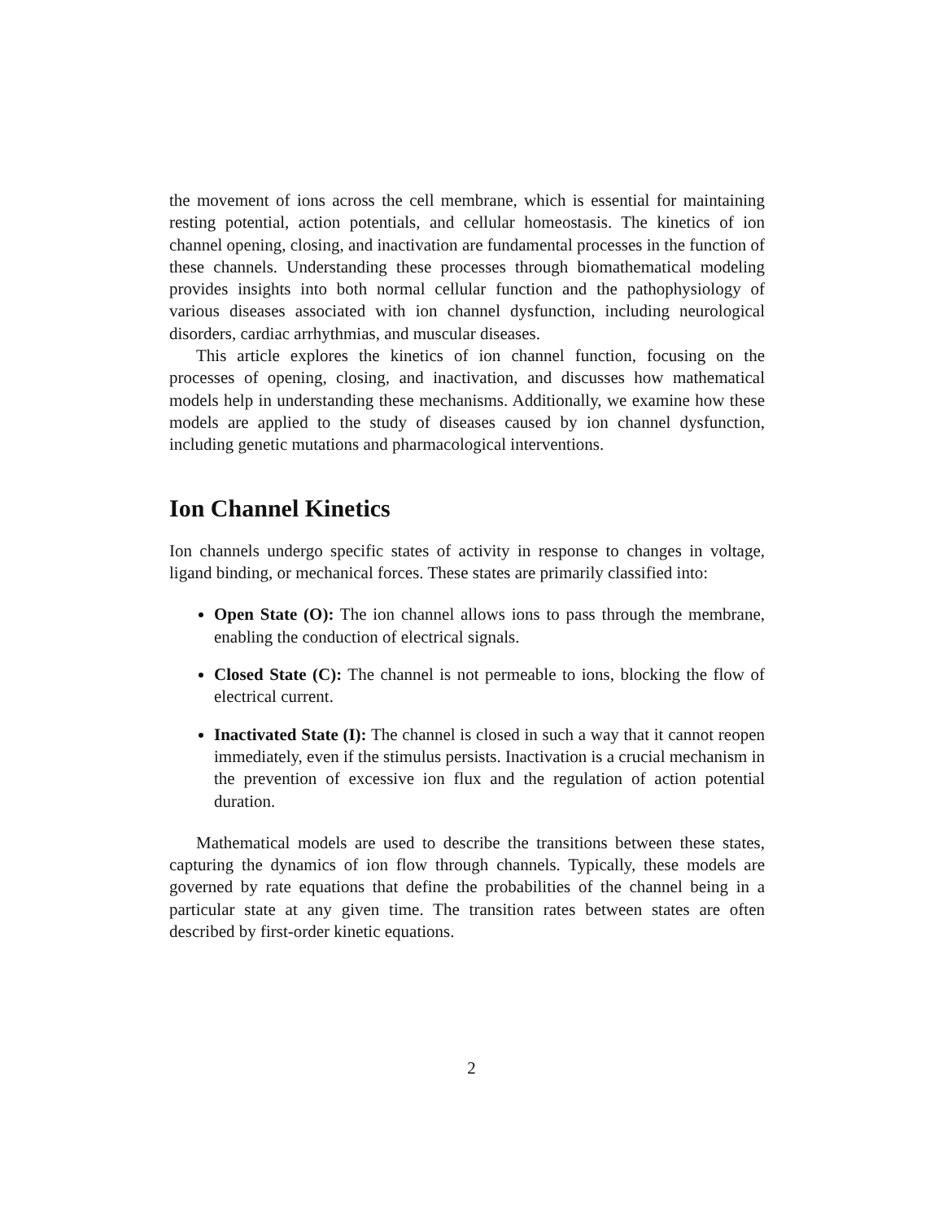the movement of ions across the cell membrane, which is essential for maintaining resting potential, action potentials, and cellular homeostasis. The kinetics of ion channel opening, closing, and inactivation are fundamental processes in the function of these channels. Understanding these processes through biomathematical modeling provides insights into both normal cellular function and the pathophysiology of various diseases associated with ion channel dysfunction, including neurological disorders, cardiac arrhythmias, and muscular diseases.
This article explores the kinetics of ion channel function, focusing on the processes of opening, closing, and inactivation, and discusses how mathematical models help in understanding these mechanisms. Additionally, we examine how these models are applied to the study of diseases caused by ion channel dysfunction, including genetic mutations and pharmacological interventions.
Ion Channel Kinetics
Ion channels undergo specific states of activity in response to changes in voltage, ligand binding, or mechanical forces. These states are primarily classified into:
Open State (O): The ion channel allows ions to pass through the membrane, enabling the conduction of electrical signals.
Closed State (C): The channel is not permeable to ions, blocking the flow of electrical current.
Inactivated State (I): The channel is closed in such a way that it cannot reopen immediately, even if the stimulus persists. Inactivation is a crucial mechanism in the prevention of excessive ion flux and the regulation of action potential duration.
Mathematical models are used to describe the transitions between these states, capturing the dynamics of ion flow through channels. Typically, these models are governed by rate equations that define the probabilities of the channel being in a particular state at any given time. The transition rates between states are often described by first-order kinetic equations.
2